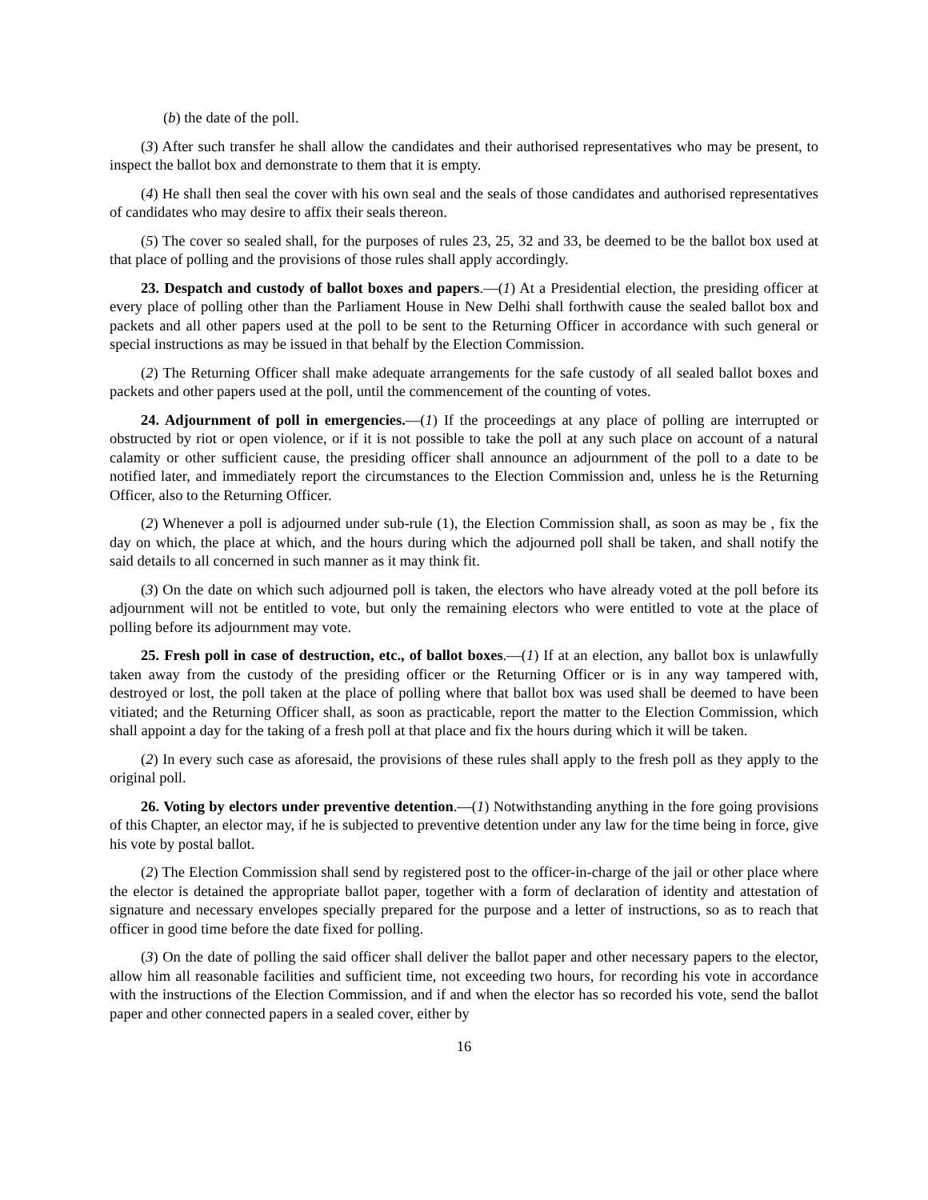(b) the date of the poll.
(3) After such transfer he shall allow the candidates and their authorised representatives who may be present, to inspect the ballot box and demonstrate to them that it is empty.
(4) He shall then seal the cover with his own seal and the seals of those candidates and authorised representatives of candidates who may desire to affix their seals thereon.
(5) The cover so sealed shall, for the purposes of rules 23, 25, 32 and 33, be deemed to be the ballot box used at that place of polling and the provisions of those rules shall apply accordingly.
23. Despatch and custody of ballot boxes and papers.—(1) At a Presidential election, the presiding officer at every place of polling other than the Parliament House in New Delhi shall forthwith cause the sealed ballot box and packets and all other papers used at the poll to be sent to the Returning Officer in accordance with such general or special instructions as may be issued in that behalf by the Election Commission.
(2) The Returning Officer shall make adequate arrangements for the safe custody of all sealed ballot boxes and packets and other papers used at the poll, until the commencement of the counting of votes.
24. Adjournment of poll in emergencies.—(1) If the proceedings at any place of polling are interrupted or obstructed by riot or open violence, or if it is not possible to take the poll at any such place on account of a natural calamity or other sufficient cause, the presiding officer shall announce an adjournment of the poll to a date to be notified later, and immediately report the circumstances to the Election Commission and, unless he is the Returning Officer, also to the Returning Officer.
(2) Whenever a poll is adjourned under sub-rule (1), the Election Commission shall, as soon as may be , fix the day on which, the place at which, and the hours during which the adjourned poll shall be taken, and shall notify the said details to all concerned in such manner as it may think fit.
(3) On the date on which such adjourned poll is taken, the electors who have already voted at the poll before its adjournment will not be entitled to vote, but only the remaining electors who were entitled to vote at the place of polling before its adjournment may vote.
25. Fresh poll in case of destruction, etc., of ballot boxes.—(1) If at an election, any ballot box is unlawfully taken away from the custody of the presiding officer or the Returning Officer or is in any way tampered with, destroyed or lost, the poll taken at the place of polling where that ballot box was used shall be deemed to have been vitiated; and the Returning Officer shall, as soon as practicable, report the matter to the Election Commission, which shall appoint a day for the taking of a fresh poll at that place and fix the hours during which it will be taken.
(2) In every such case as aforesaid, the provisions of these rules shall apply to the fresh poll as they apply to the original poll.
26. Voting by electors under preventive detention.—(1) Notwithstanding anything in the fore going provisions of this Chapter, an elector may, if he is subjected to preventive detention under any law for the time being in force, give his vote by postal ballot.
(2) The Election Commission shall send by registered post to the officer-in-charge of the jail or other place where the elector is detained the appropriate ballot paper, together with a form of declaration of identity and attestation of signature and necessary envelopes specially prepared for the purpose and a letter of instructions, so as to reach that officer in good time before the date fixed for polling.
(3) On the date of polling the said officer shall deliver the ballot paper and other necessary papers to the elector, allow him all reasonable facilities and sufficient time, not exceeding two hours, for recording his vote in accordance with the instructions of the Election Commission, and if and when the elector has so recorded his vote, send the ballot paper and other connected papers in a sealed cover, either by
16